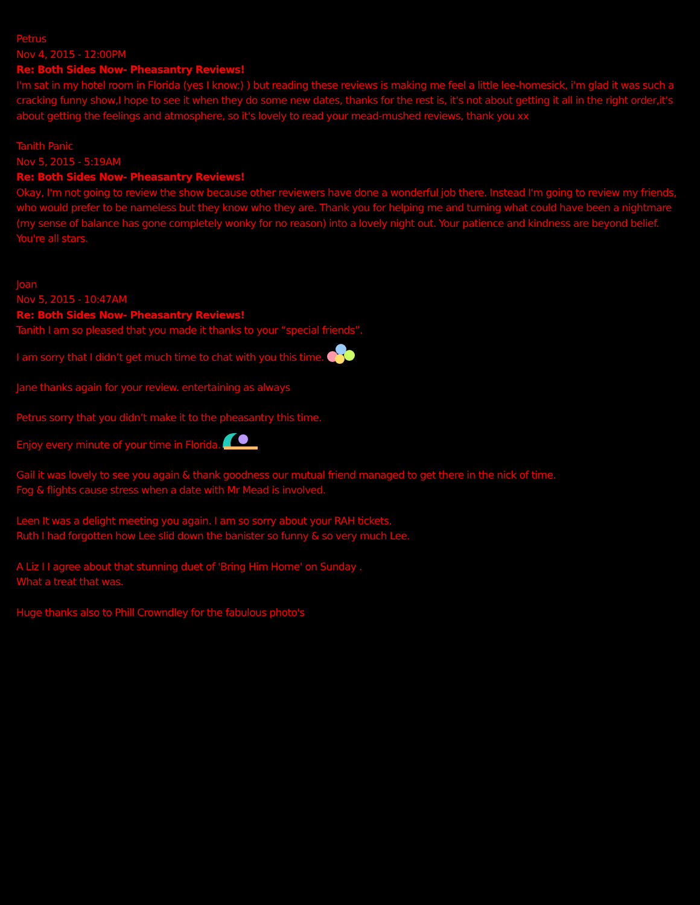Petrus
Nov 4, 2015 - 12:00PM
Re: Both Sides Now- Pheasantry Reviews!
I'm sat in my hotel room in Florida (yes I know:) ) but reading these reviews is making me feel a little lee-homesick, i'm glad it was such a cracking funny show,I hope to see it when they do some new dates, thanks for the rest is, it's not about getting it all in the right order,it's about getting the feelings and atmosphere, so it's lovely to read your mead-mushed reviews, thank you xx
Tanith Panic
Nov 5, 2015 - 5:19AM
Re: Both Sides Now- Pheasantry Reviews!
Okay, I'm not going to review the show because other reviewers have done a wonderful job there. Instead I'm going to review my friends, who would prefer to be nameless but they know who they are. Thank you for helping me and turning what could have been a nightmare (my sense of balance has gone completely wonky for no reason) into a lovely night out. Your patience and kindness are beyond belief. You're all stars.
Joan
Nov 5, 2015 - 10:47AM
Re: Both Sides Now- Pheasantry Reviews!
Tanith I am so pleased that you made it thanks to your “special friends”.
I am sorry that I didn’t get much time to chat with you this time.
Jane thanks again for your review. entertaining as always
Petrus sorry that you didn’t make it to the pheasantry this time.
Enjoy every minute of your time in Florida.
Gail it was lovely to see you again & thank goodness our mutual friend managed to get there in the nick of time.
Fog & flights cause stress when a date with Mr Mead is involved.
Leen It was a delight meeting you again. I am so sorry about your RAH tickets.
Ruth I had forgotten how Lee slid down the banister so funny & so very much Lee.
A Liz I I agree about that stunning duet of 'Bring Him Home' on Sunday .
What a treat that was.
Huge thanks also to Phill Crowndley for the fabulous photo's